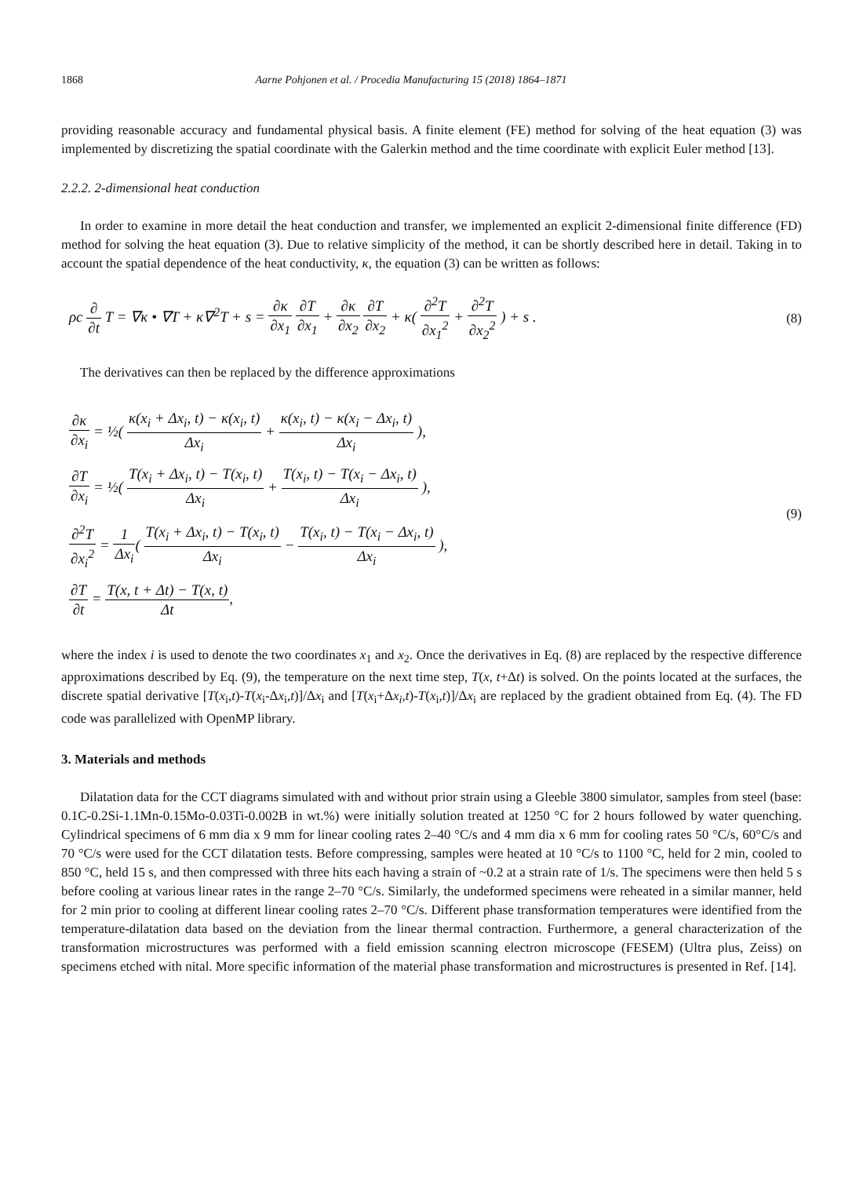1868 Aarne Pohjonen et al. / Procedia Manufacturing 15 (2018) 1864–1871
providing reasonable accuracy and fundamental physical basis. A finite element (FE) method for solving of the heat equation (3) was implemented by discretizing the spatial coordinate with the Galerkin method and the time coordinate with explicit Euler method [13].
2.2.2. 2-dimensional heat conduction
In order to examine in more detail the heat conduction and transfer, we implemented an explicit 2-dimensional finite difference (FD) method for solving the heat equation (3). Due to relative simplicity of the method, it can be shortly described here in detail. Taking in to account the spatial dependence of the heat conductivity, κ, the equation (3) can be written as follows:
ρc ∂ ∂t T = ∇κ • ∇T + κ∇<sup>2</sup>T + s = ∂κ ∂x<sub>1</sub> ∂T ∂x<sub>1</sub> + ∂κ ∂x<sub>2</sub> ∂T ∂x<sub>2</sub> + κ( ∂<sup>2</sup>T ∂x<sub>1</sub><sup>2</sup> + ∂<sup>2</sup>T ∂x<sub>2</sub><sup>2</sup> ) + s .
(8)
The derivatives can then be replaced by the difference approximations
∂κ ∂x<sub>i</sub> = ½( κ(x<sub>i</sub> + Δx<sub>i</sub>, t) − κ(x<sub>i</sub>, t) Δx<sub>i</sub> + κ(x<sub>i</sub>, t) − κ(x<sub>i</sub> − Δx<sub>i</sub>, t) Δx<sub>i</sub> ),
∂T ∂x<sub>i</sub> = ½( T(x<sub>i</sub> + Δx<sub>i</sub>, t) − T(x<sub>i</sub>, t) Δx<sub>i</sub> + T(x<sub>i</sub>, t) − T(x<sub>i</sub> − Δx<sub>i</sub>, t) Δx<sub>i</sub> ),
∂<sup>2</sup>T ∂x<sub>i</sub><sup>2</sup> = 1 Δx<sub>i</sub>( T(x<sub>i</sub> + Δx<sub>i</sub>, t) − T(x<sub>i</sub>, t) Δx<sub>i</sub> − T(x<sub>i</sub>, t) − T(x<sub>i</sub> − Δx<sub>i</sub>, t) Δx<sub>i</sub> ),
∂T ∂t = T(x, t + Δt) − T(x, t) Δt,
(9)
where the index i is used to denote the two coordinates x<sub>1</sub> and x<sub>2</sub>. Once the derivatives in Eq. (8) are replaced by the respective difference approximations described by Eq. (9), the temperature on the next time step, T(x, t+Δt) is solved. On the points located at the surfaces, the discrete spatial derivative [T(x<sub>i</sub>,t)-T(x<sub>i</sub>-Δx<sub>i</sub>,t)]/Δx<sub>i</sub> and [T(x<sub>i</sub>+Δx<sub>i</sub>,t)-T(x<sub>i</sub>,t)]/Δx<sub>i</sub> are replaced by the gradient obtained from Eq. (4). The FD code was parallelized with OpenMP library.
3. Materials and methods
Dilatation data for the CCT diagrams simulated with and without prior strain using a Gleeble 3800 simulator, samples from steel (base: 0.1C-0.2Si-1.1Mn-0.15Mo-0.03Ti-0.002B in wt.%) were initially solution treated at 1250 °C for 2 hours followed by water quenching. Cylindrical specimens of 6 mm dia x 9 mm for linear cooling rates 2–40 °C/s and 4 mm dia x 6 mm for cooling rates 50 °C/s, 60°C/s and 70 °C/s were used for the CCT dilatation tests. Before compressing, samples were heated at 10 °C/s to 1100 °C, held for 2 min, cooled to 850 °C, held 15 s, and then compressed with three hits each having a strain of ~0.2 at a strain rate of 1/s. The specimens were then held 5 s before cooling at various linear rates in the range 2–70 °C/s. Similarly, the undeformed specimens were reheated in a similar manner, held for 2 min prior to cooling at different linear cooling rates 2–70 °C/s. Different phase transformation temperatures were identified from the temperature-dilatation data based on the deviation from the linear thermal contraction. Furthermore, a general characterization of the transformation microstructures was performed with a field emission scanning electron microscope (FESEM) (Ultra plus, Zeiss) on specimens etched with nital. More specific information of the material phase transformation and microstructures is presented in Ref. [14].